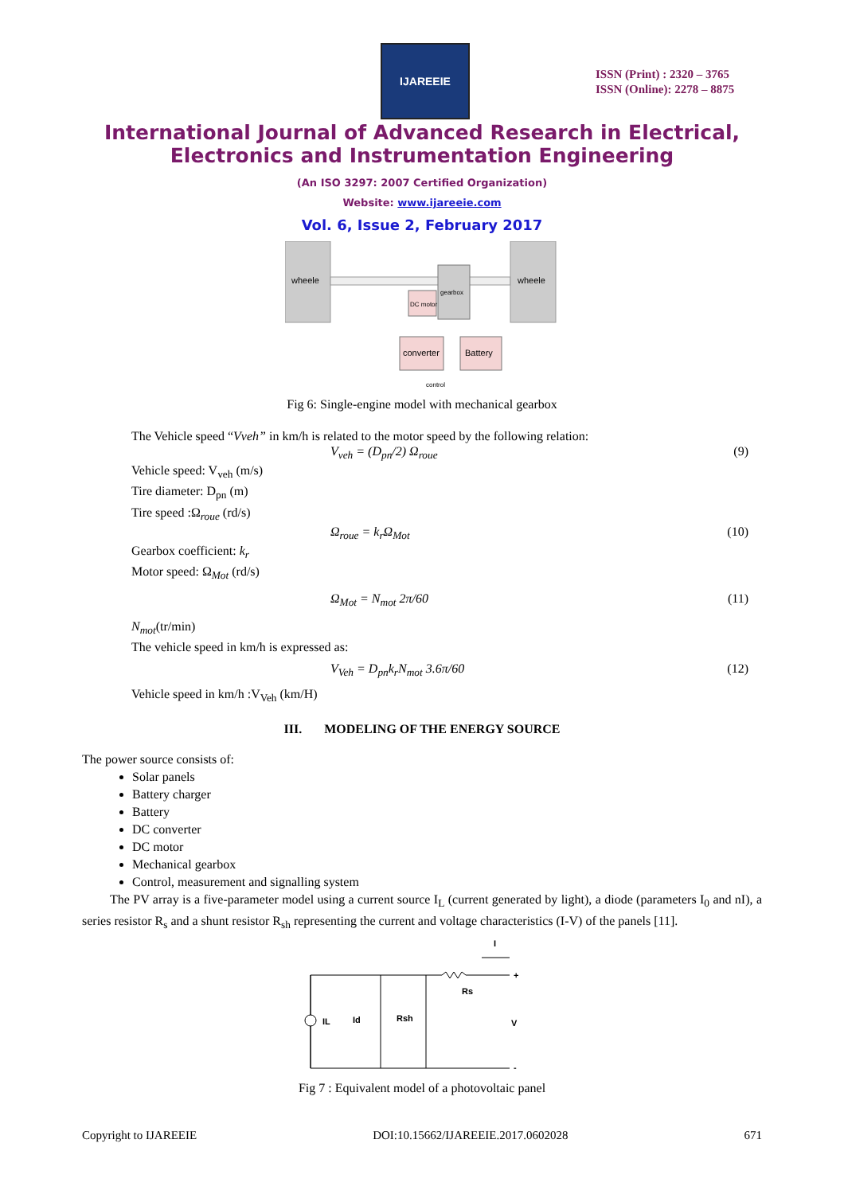IJAREEIE
ISSN (Print) : 2320 – 3765
ISSN (Online): 2278 – 8875
International Journal of Advanced Research in Electrical,
Electronics and Instrumentation Engineering
(An ISO 3297: 2007 Certified Organization)
Website: www.ijareeie.com
Vol. 6, Issue 2, February 2017
wheele
wheele
gearbox
DC motor
converter
Battery
control
Fig 6: Single-engine model with mechanical gearbox
The Vehicle speed “Vveh” in km/h is related to the motor speed by the following relation:
V<sub>veh</sub> = (D<sub>pn</sub>/2) Ω<sub>roue</sub> (9)
Vehicle speed: V<sub>veh</sub> (m/s)
Tire diameter: D<sub>pn</sub> (m)
Tire speed :Ω<sub>roue</sub> (rd/s)
Ω<sub>roue</sub> = k<sub>r</sub>Ω<sub>Mot</sub> (10)
Gearbox coefficient: k<sub>r</sub>
Motor speed: Ω<sub>Mot</sub> (rd/s)
Ω<sub>Mot</sub> = N<sub>mot</sub> 2π/60 (11)
N<sub>mot</sub>(tr/min)
The vehicle speed in km/h is expressed as:
V<sub>Veh</sub> = D<sub>pn</sub>k<sub>r</sub>N<sub>mot</sub> 3.6π/60 (12)
Vehicle speed in km/h :V<sub>Veh</sub> (km/H)
III. MODELING OF THE ENERGY SOURCE
The power source consists of:
Solar panels
Battery charger
Battery
DC converter
DC motor
Mechanical gearbox
Control, measurement and signalling system
The PV array is a five-parameter model using a current source I<sub>L</sub> (current generated by light), a diode (parameters I<sub>0</sub> and nI), a series resistor R<sub>s</sub> and a shunt resistor R<sub>sh</sub> representing the current and voltage characteristics (I-V) of the panels [11].
I
IL
Id
Rsh
Rs
+
-
V
Fig 7 : Equivalent model of a photovoltaic panel
Copyright to IJAREEIE DOI:10.15662/IJAREEIE.2017.0602028 671